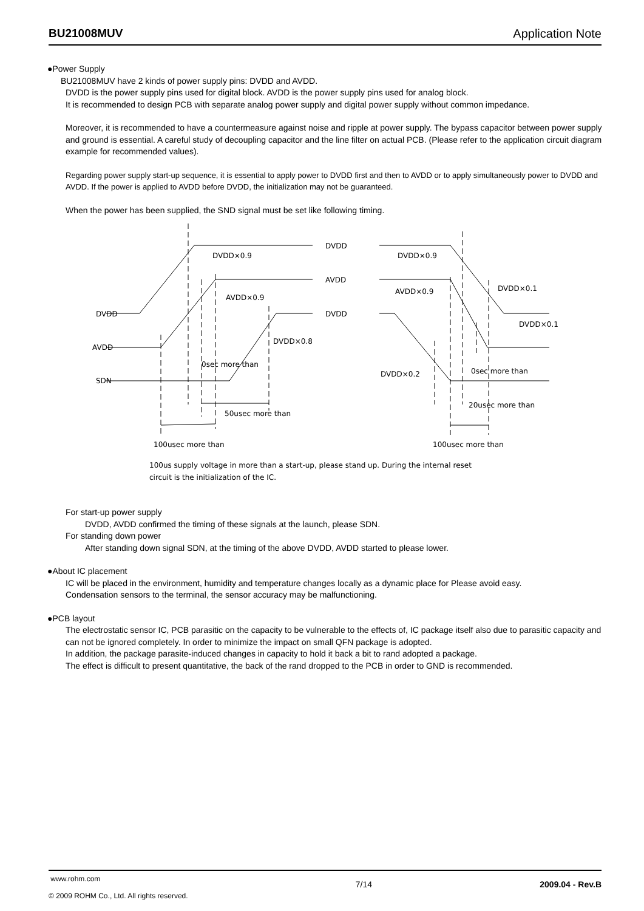BU21008MUV Application Note
●Power Supply
BU21008MUV have 2 kinds of power supply pins: DVDD and AVDD.
DVDD is the power supply pins used for digital block. AVDD is the power supply pins used for analog block.
It is recommended to design PCB with separate analog power supply and digital power supply without common impedance.
Moreover, it is recommended to have a countermeasure against noise and ripple at power supply. The bypass capacitor between power supply and ground is essential. A careful study of decoupling capacitor and the line filter on actual PCB. (Please refer to the application circuit diagram example for recommended values).
Regarding power supply start-up sequence, it is essential to apply power to DVDD first and then to AVDD or to apply simultaneously power to DVDD and AVDD. If the power is applied to AVDD before DVDD, the initialization may not be guaranteed.
When the power has been supplied, the SND signal must be set like following timing.
DVDD
AVDD
DVDD
DVDD
AVDD
SDN
DVDD×0.9
AVDD×0.9
DVDD×0.8
0sec more than
50usec more than
100usec more than
DVDD×0.9
AVDD×0.9
DVDD×0.1
DVDD×0.1
0sec more than
DVDD×0.2
20usec more than
100usec more than
100us supply voltage in more than a start-up, please stand up. During the internal reset
circuit is the initialization of the IC.
For start-up power supply
DVDD, AVDD confirmed the timing of these signals at the launch, please SDN.
For standing down power
After standing down signal SDN, at the timing of the above DVDD, AVDD started to please lower.
●About IC placement
IC will be placed in the environment, humidity and temperature changes locally as a dynamic place for Please avoid easy.
Condensation sensors to the terminal, the sensor accuracy may be malfunctioning.
●PCB layout
The electrostatic sensor IC, PCB parasitic on the capacity to be vulnerable to the effects of, IC package itself also due to parasitic capacity and can not be ignored completely. In order to minimize the impact on small QFN package is adopted.
In addition, the package parasite-induced changes in capacity to hold it back a bit to rand adopted a package.
The effect is difficult to present quantitative, the back of the rand dropped to the PCB in order to GND is recommended.
www.rohm.com
© 2009 ROHM Co., Ltd. All rights reserved.
7/14 2009.04 - Rev.B